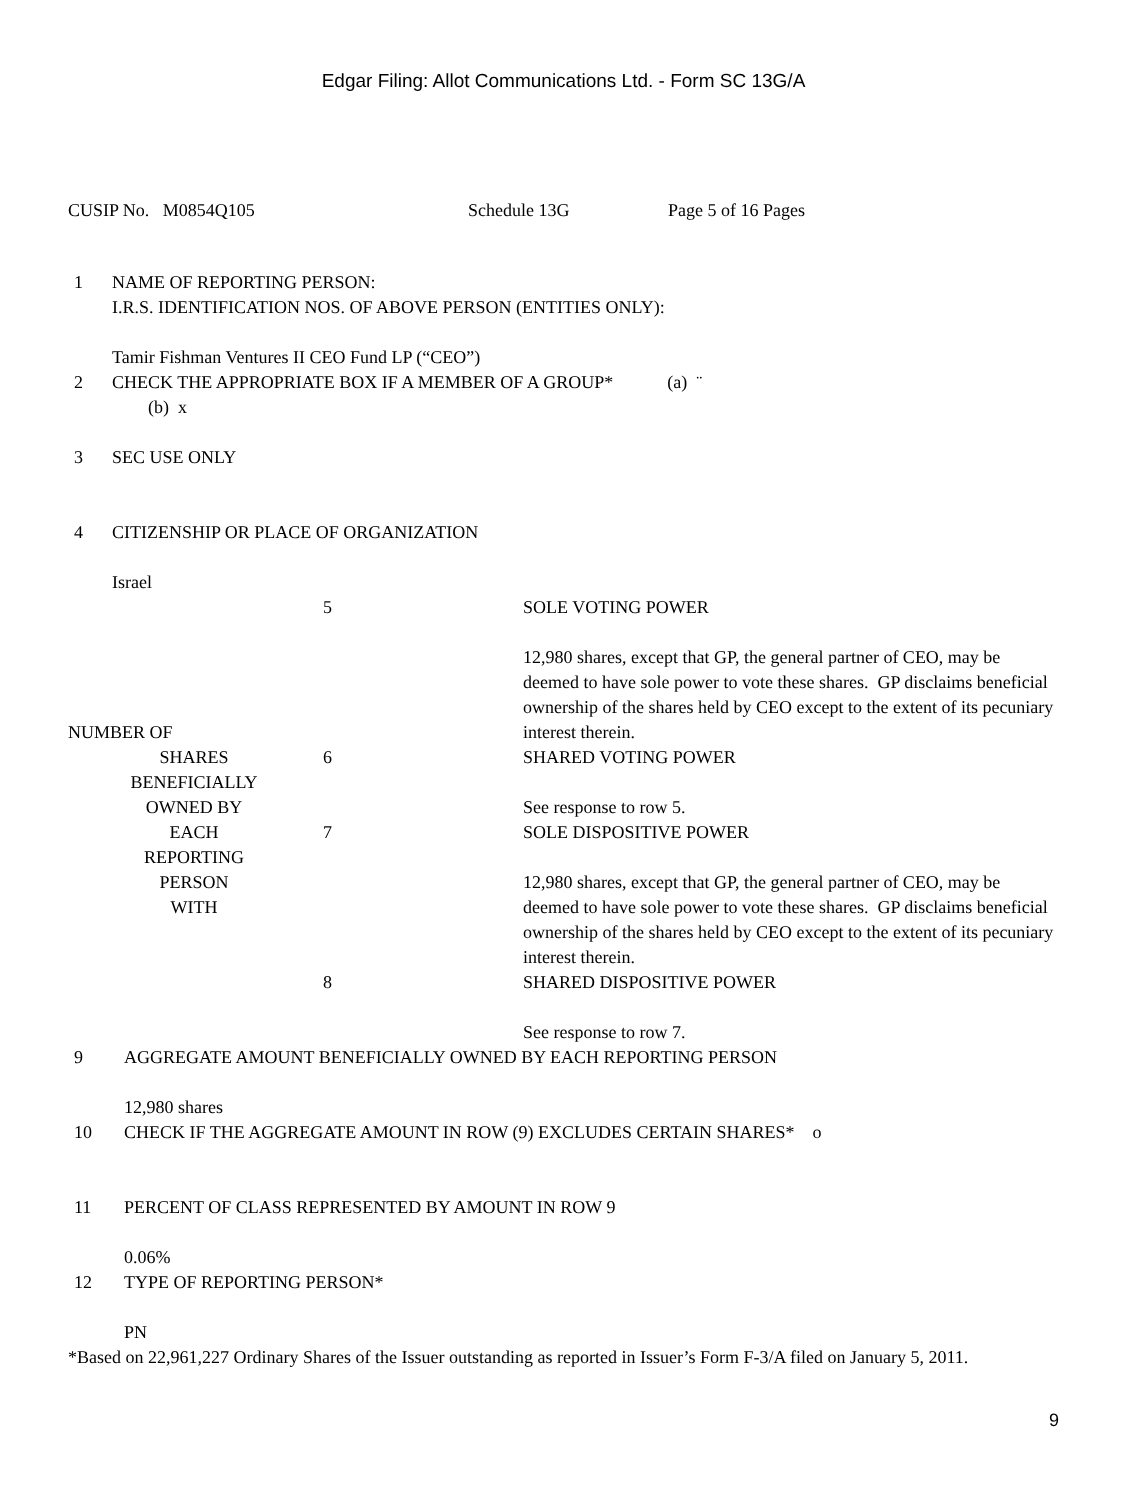Edgar Filing: Allot Communications Ltd. - Form SC 13G/A
CUSIP No. M0854Q105 Schedule 13G Page 5 of 16 Pages
1 NAME OF REPORTING PERSON:
I.R.S. IDENTIFICATION NOS. OF ABOVE PERSON (ENTITIES ONLY):
Tamir Fishman Ventures II CEO Fund LP (“CEO”)
2 CHECK THE APPROPRIATE BOX IF A MEMBER OF A GROUP* (a) ¨
(b) x
3 SEC USE ONLY
4 CITIZENSHIP OR PLACE OF ORGANIZATION
Israel
| NUMBER OF SHARES BENEFICIALLY OWNED BY EACH REPORTING PERSON WITH | 5 | SOLE VOTING POWER 12,980 shares, except that GP, the general partner of CEO, may be deemed to have sole power to vote these shares. GP disclaims beneficial ownership of the shares held by CEO except to the extent of its pecuniary interest therein. |
| | 6 | SHARED VOTING POWER See response to row 5. |
| | 7 | SOLE DISPOSITIVE POWER 12,980 shares, except that GP, the general partner of CEO, may be deemed to have sole power to vote these shares. GP disclaims beneficial ownership of the shares held by CEO except to the extent of its pecuniary interest therein. |
| | 8 | SHARED DISPOSITIVE POWER See response to row 7. |
9 AGGREGATE AMOUNT BENEFICIALLY OWNED BY EACH REPORTING PERSON
12,980 shares
10 CHECK IF THE AGGREGATE AMOUNT IN ROW (9) EXCLUDES CERTAIN SHARES* o
11 PERCENT OF CLASS REPRESENTED BY AMOUNT IN ROW 9
0.06%
12 TYPE OF REPORTING PERSON*
PN
*Based on 22,961,227 Ordinary Shares of the Issuer outstanding as reported in Issuer’s Form F-3/A filed on January 5, 2011.
9